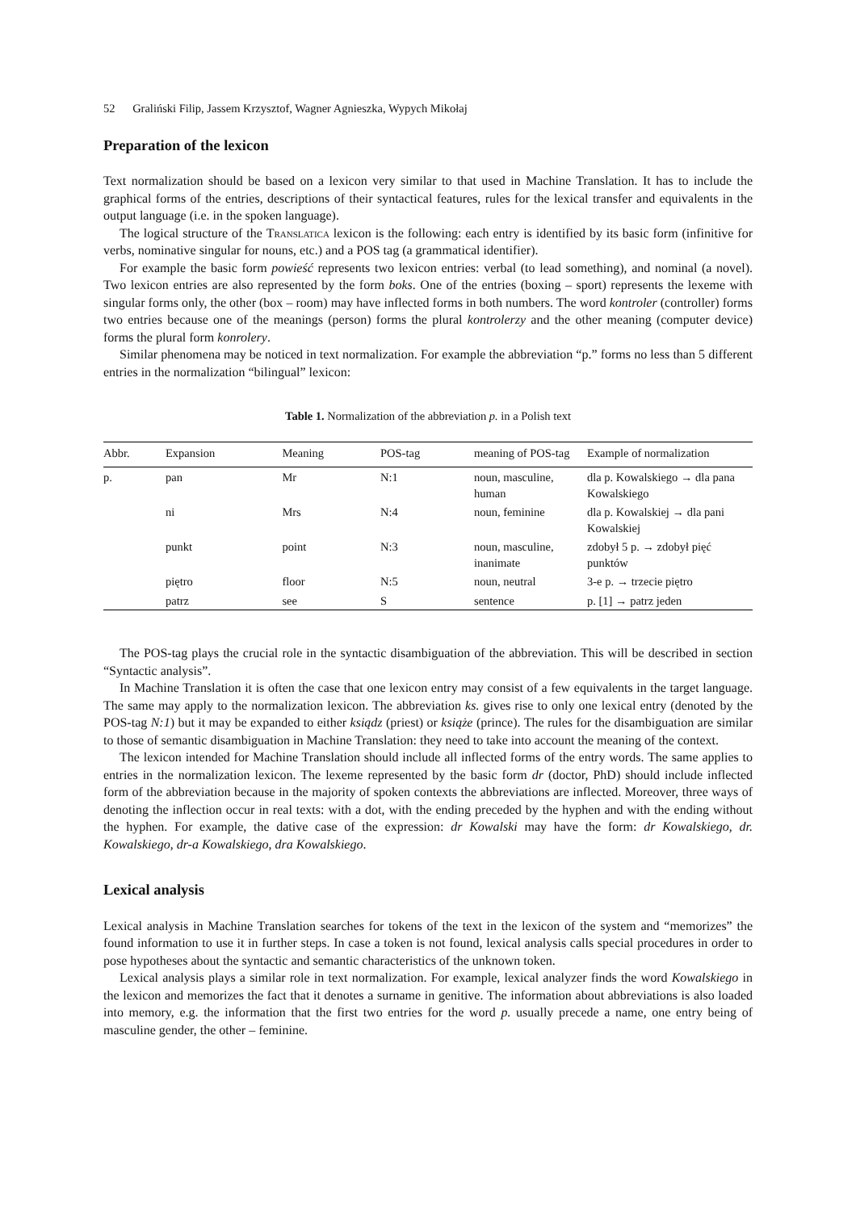52 Graliński Filip, Jassem Krzysztof, Wagner Agnieszka, Wypych Mikołaj
Preparation of the lexicon
Text normalization should be based on a lexicon very similar to that used in Machine Translation. It has to include the graphical forms of the entries, descriptions of their syntactical features, rules for the lexical transfer and equivalents in the output language (i.e. in the spoken language).
The logical structure of the Translatica lexicon is the following: each entry is identified by its basic form (infinitive for verbs, nominative singular for nouns, etc.) and a POS tag (a grammatical identifier).
For example the basic form powieść represents two lexicon entries: verbal (to lead something), and nominal (a novel). Two lexicon entries are also represented by the form boks. One of the entries (boxing – sport) represents the lexeme with singular forms only, the other (box – room) may have inflected forms in both numbers. The word kontroler (controller) forms two entries because one of the meanings (person) forms the plural kontrolerzy and the other meaning (computer device) forms the plural form konrolery.
Similar phenomena may be noticed in text normalization. For example the abbreviation “p.” forms no less than 5 different entries in the normalization “bilingual” lexicon:
Table 1. Normalization of the abbreviation p. in a Polish text
| Abbr. | Expansion | Meaning | POS-tag | meaning of POS-tag | Example of normalization |
| --- | --- | --- | --- | --- | --- |
| p. | pan | Mr | N:1 | noun, masculine, human | dla p. Kowalskiego → dla pana Kowalskiego |
| | ni | Mrs | N:4 | noun, feminine | dla p. Kowalskiej → dla pani Kowalskiej |
| | punkt | point | N:3 | noun, masculine, inanimate | zdobył 5 p. → zdobył pięć punktów |
| | piętro | floor | N:5 | noun, neutral | 3-e p. → trzecie piętro |
| | patrz | see | S | sentence | p. [1] → patrz jeden |
The POS-tag plays the crucial role in the syntactic disambiguation of the abbreviation. This will be described in section “Syntactic analysis”.
In Machine Translation it is often the case that one lexicon entry may consist of a few equivalents in the target language. The same may apply to the normalization lexicon. The abbreviation ks. gives rise to only one lexical entry (denoted by the POS-tag N:1) but it may be expanded to either ksiądz (priest) or książe (prince). The rules for the disambiguation are similar to those of semantic disambiguation in Machine Translation: they need to take into account the meaning of the context.
The lexicon intended for Machine Translation should include all inflected forms of the entry words. The same applies to entries in the normalization lexicon. The lexeme represented by the basic form dr (doctor, PhD) should include inflected form of the abbreviation because in the majority of spoken contexts the abbreviations are inflected. Moreover, three ways of denoting the inflection occur in real texts: with a dot, with the ending preceded by the hyphen and with the ending without the hyphen. For example, the dative case of the expression: dr Kowalski may have the form: dr Kowalskiego, dr. Kowalskiego, dr-a Kowalskiego, dra Kowalskiego.
Lexical analysis
Lexical analysis in Machine Translation searches for tokens of the text in the lexicon of the system and “memorizes” the found information to use it in further steps. In case a token is not found, lexical analysis calls special procedures in order to pose hypotheses about the syntactic and semantic characteristics of the unknown token.
Lexical analysis plays a similar role in text normalization. For example, lexical analyzer finds the word Kowalskiego in the lexicon and memorizes the fact that it denotes a surname in genitive. The information about abbreviations is also loaded into memory, e.g. the information that the first two entries for the word p. usually precede a name, one entry being of masculine gender, the other – feminine.